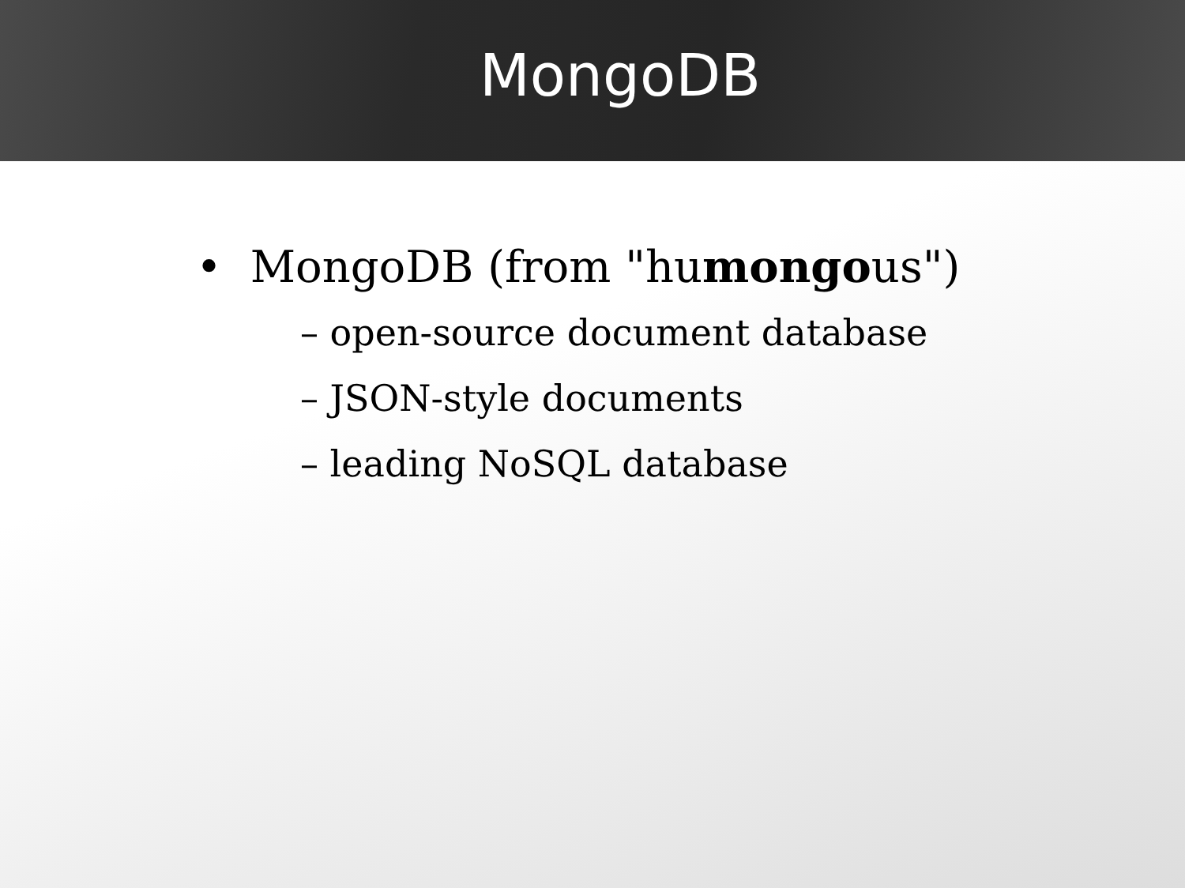MongoDB
• MongoDB (from "humongous")
– open-source document database
– JSON-style documents
– leading NoSQL database